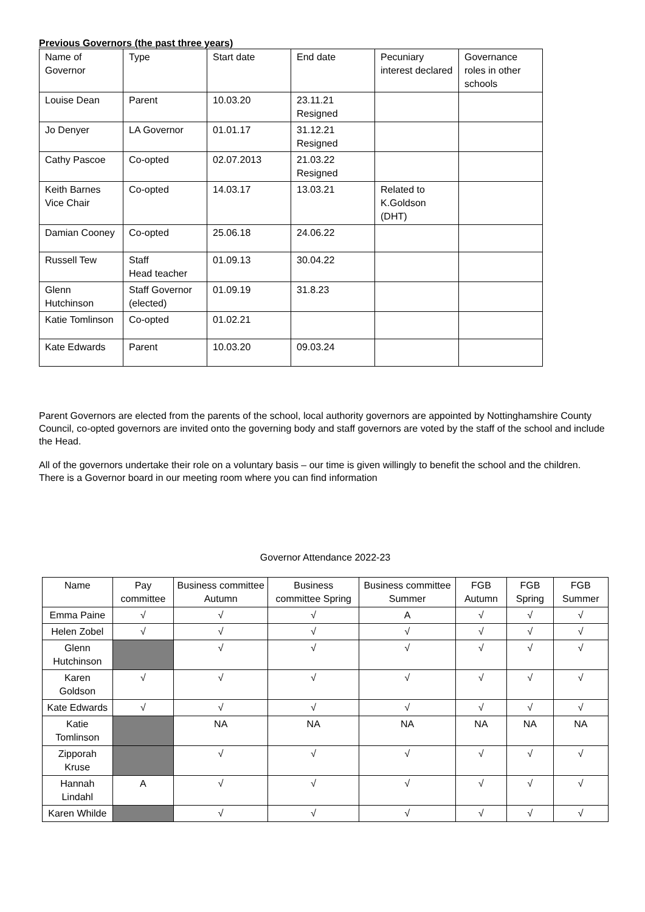Previous Governors (the past three years)
| Name of Governor | Type | Start date | End date | Pecuniary interest declared | Governance roles in other schools |
| --- | --- | --- | --- | --- | --- |
| Louise Dean | Parent | 10.03.20 | 23.11.21 Resigned | | |
| Jo Denyer | LA Governor | 01.01.17 | 31.12.21 Resigned | | |
| Cathy Pascoe | Co-opted | 02.07.2013 | 21.03.22 Resigned | | |
| Keith Barnes Vice Chair | Co-opted | 14.03.17 | 13.03.21 | Related to K.Goldson (DHT) | |
| Damian Cooney | Co-opted | 25.06.18 | 24.06.22 | | |
| Russell Tew | Staff Head teacher | 01.09.13 | 30.04.22 | | |
| Glenn Hutchinson | Staff Governor (elected) | 01.09.19 | 31.8.23 | | |
| Katie Tomlinson | Co-opted | 01.02.21 | | | |
| Kate Edwards | Parent | 10.03.20 | 09.03.24 | | |
Parent Governors are elected from the parents of the school, local authority governors are appointed by Nottinghamshire County Council, co-opted governors are invited onto the governing body and staff governors are voted by the staff of the school and include the Head.
All of the governors undertake their role on a voluntary basis – our time is given willingly to benefit the school and the children.
There is a Governor board in our meeting room where you can find information
Governor Attendance 2022-23
| Name | Pay committee | Business committee Autumn | Business committee Spring | Business committee Summer | FGB Autumn | FGB Spring | FGB Summer |
| --- | --- | --- | --- | --- | --- | --- | --- |
| Emma Paine | √ | √ | √ | A | √ | √ | √ |
| Helen Zobel | √ | √ | √ | √ | √ | √ | √ |
| Glenn Hutchinson | | √ | √ | √ | √ | √ | √ |
| Karen Goldson | √ | √ | √ | √ | √ | √ | √ |
| Kate Edwards | √ | √ | √ | √ | √ | √ | √ |
| Katie Tomlinson | | NA | NA | NA | NA | NA | NA |
| Zipporah Kruse | | √ | √ | √ | √ | √ | √ |
| Hannah Lindahl | A | √ | √ | √ | √ | √ | √ |
| Karen Whilde | | √ | √ | √ | √ | √ | √ |